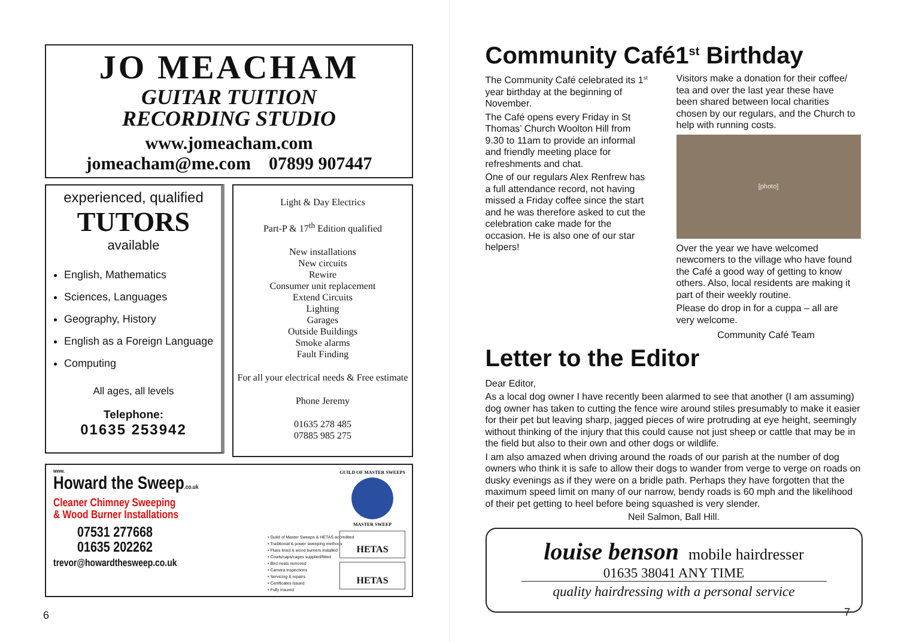JO MEACHAM
GUITAR TUITION
RECORDING STUDIO
www.jomeacham.com
jomeacham@me.com 07899 907447
experienced, qualified
TUTORS
available
English, Mathematics
Sciences, Languages
Geography, History
English as a Foreign Language
Computing
All ages, all levels
Telephone:
01635 253942
Light & Day Electrics
Part-P & 17<sup>th</sup> Edition qualified
New installations
New circuits
Rewire
Consumer unit replacement
Extend Circuits
Lighting
Garages
Outside Buildings
Smoke alarms
Fault Finding
For all your electrical needs & Free estimate
Phone Jeremy
01635 278 485
07885 985 275
www.
Howard the Sweep.co.uk
Cleaner Chimney Sweeping
& Wood Burner Installations
07531 277668
01635 202262
trevor@howardthesweep.co.uk
• Guild of Master Sweeps & HETAS accredited
• Traditional & power sweeping methods
• Flues lined & wood burners installed
• Cowls/caps/cages supplied/fitted
• Bird nests removed
• Camera inspections
• Servicing & repairs
• Certificates issued
• Fully insured
GUILD OF MASTER SWEEPS
MASTER SWEEP
HETAS
HETAS
6
Community Café1<sup>st</sup> Birthday
The Community Café celebrated its 1<sup>st</sup> year birthday at the beginning of November.
The Café opens every Friday in St Thomas’ Church Woolton Hill from 9.30 to 11am to provide an informal and friendly meeting place for refreshments and chat.
One of our regulars Alex Renfrew has a full attendance record, not having missed a Friday coffee since the start and he was therefore asked to cut the celebration cake made for the occasion. He is also one of our star helpers!
Visitors make a donation for their coffee/ tea and over the last year these have been shared between local charities chosen by our regulars, and the Church to help with running costs.
[photo]
Over the year we have welcomed newcomers to the village who have found the Café a good way of getting to know others. Also, local residents are making it part of their weekly routine.
Please do drop in for a cuppa – all are very welcome.
Community Café Team
Letter to the Editor
Dear Editor,
As a local dog owner I have recently been alarmed to see that another (I am assuming) dog owner has taken to cutting the fence wire around stiles presumably to make it easier for their pet but leaving sharp, jagged pieces of wire protruding at eye height, seemingly without thinking of the injury that this could cause not just sheep or cattle that may be in the field but also to their own and other dogs or wildlife.
I am also amazed when driving around the roads of our parish at the number of dog owners who think it is safe to allow their dogs to wander from verge to verge on roads on dusky evenings as if they were on a bridle path. Perhaps they have forgotten that the maximum speed limit on many of our narrow, bendy roads is 60 mph and the likelihood of their pet getting to heel before being squashed is very slender.
Neil Salmon, Ball Hill.
louise benson mobile hairdresser
01635 38041 ANY TIME
quality hairdressing with a personal service
7